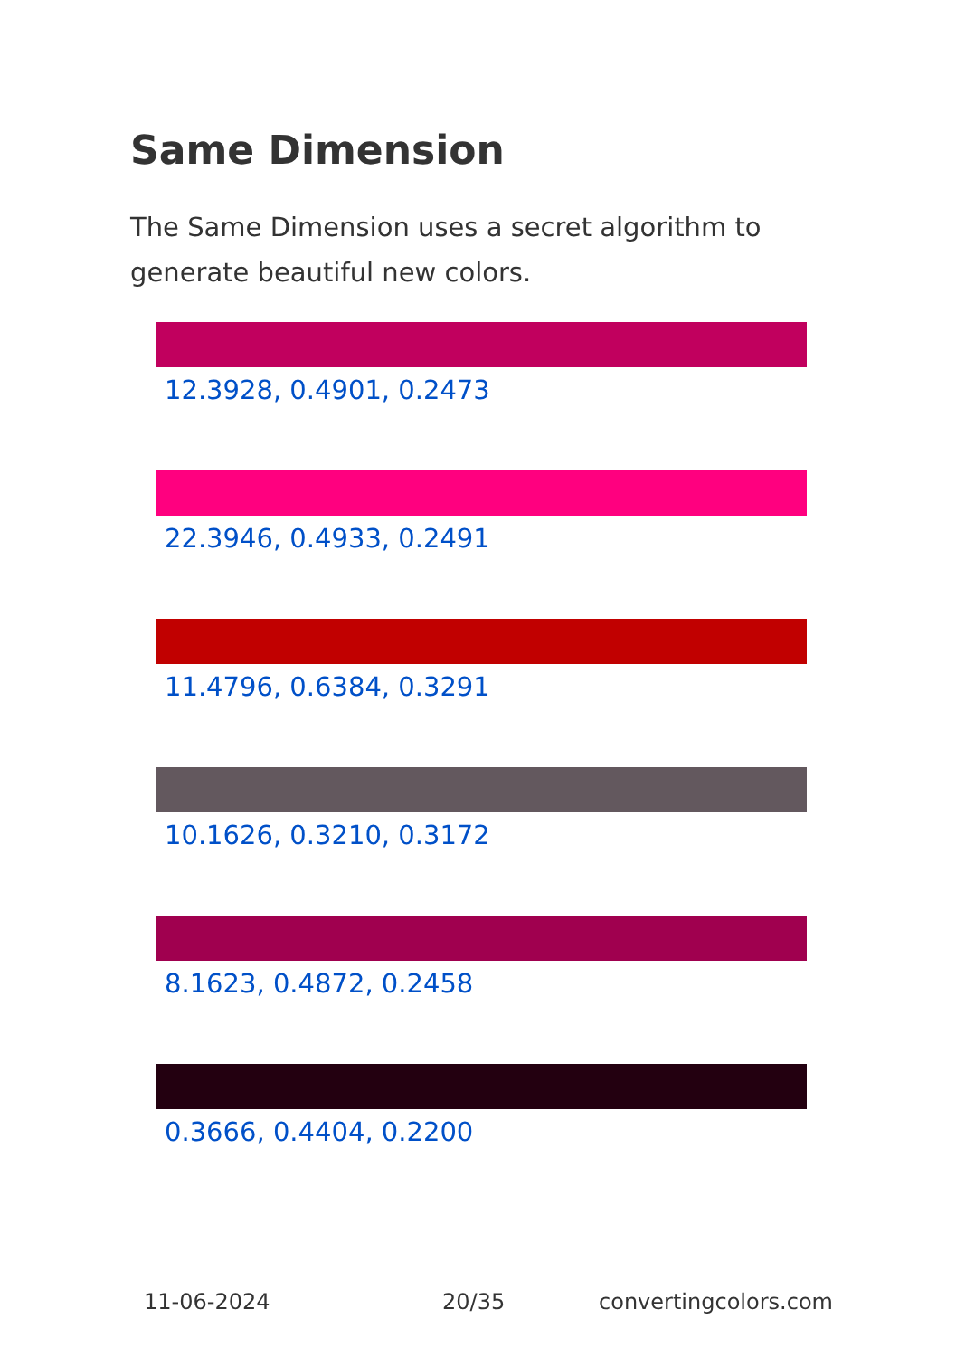Same Dimension
The Same Dimension uses a secret algorithm to generate beautiful new colors.
12.3928, 0.4901, 0.2473
22.3946, 0.4933, 0.2491
11.4796, 0.6384, 0.3291
10.1626, 0.3210, 0.3172
8.1623, 0.4872, 0.2458
0.3666, 0.4404, 0.2200
11-06-2024 20/35 convertingcolors.com